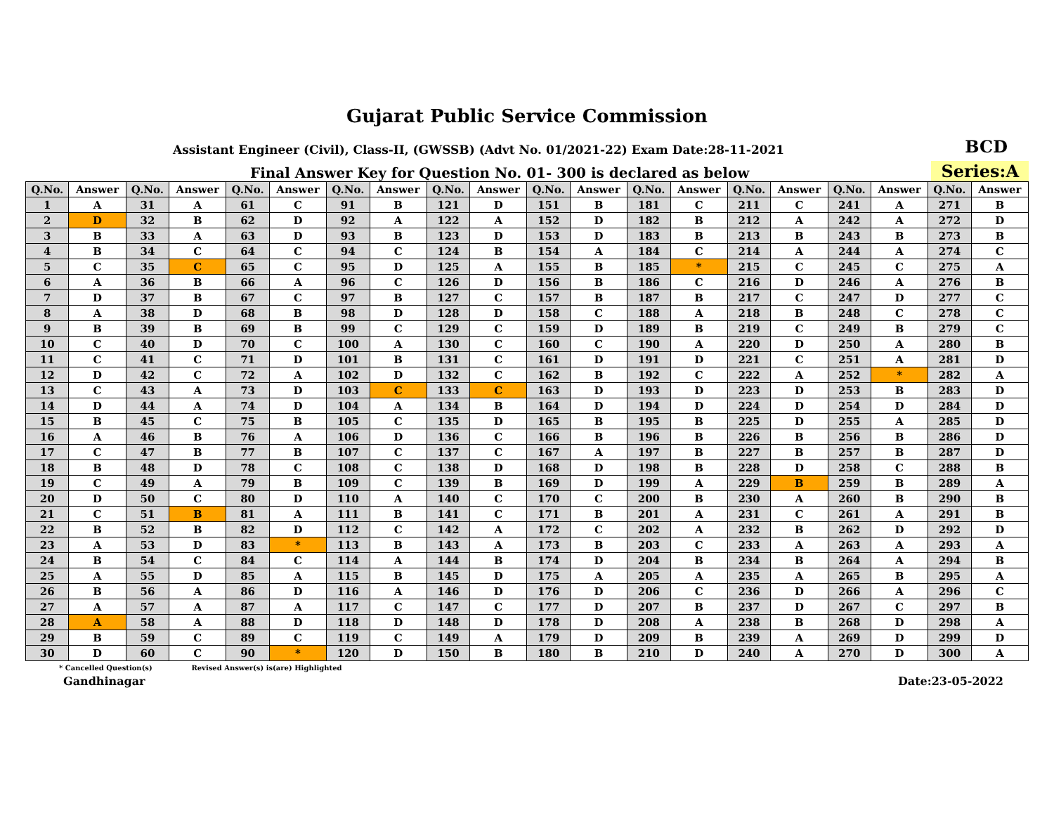Gujarat Public Service Commission
Assistant Engineer (Civil), Class-II, (GWSSB) (Advt No. 01/2021-22) Exam Date:28-11-2021
BCD
Final Answer Key for Question No. 01- 300 is declared as below
Series:A
| Q.No. | Answer | Q.No. | Answer | Q.No. | Answer | Q.No. | Answer | Q.No. | Answer | Q.No. | Answer | Q.No. | Answer | Q.No. | Answer | Q.No. | Answer | Q.No. | Answer |
| --- | --- | --- | --- | --- | --- | --- | --- | --- | --- | --- | --- | --- | --- | --- | --- | --- | --- | --- | --- |
| 1 | A | 31 | A | 61 | C | 91 | B | 121 | D | 151 | B | 181 | C | 211 | C | 241 | A | 271 | B |
| 2 | D | 32 | B | 62 | D | 92 | A | 122 | A | 152 | D | 182 | B | 212 | A | 242 | A | 272 | D |
| 3 | B | 33 | A | 63 | D | 93 | B | 123 | D | 153 | D | 183 | B | 213 | B | 243 | B | 273 | B |
| 4 | B | 34 | C | 64 | C | 94 | C | 124 | B | 154 | A | 184 | C | 214 | A | 244 | A | 274 | C |
| 5 | C | 35 | C | 65 | C | 95 | D | 125 | A | 155 | B | 185 | * | 215 | C | 245 | C | 275 | A |
| 6 | A | 36 | B | 66 | A | 96 | C | 126 | D | 156 | B | 186 | C | 216 | D | 246 | A | 276 | B |
| 7 | D | 37 | B | 67 | C | 97 | B | 127 | C | 157 | B | 187 | B | 217 | C | 247 | D | 277 | C |
| 8 | A | 38 | D | 68 | B | 98 | D | 128 | D | 158 | C | 188 | A | 218 | B | 248 | C | 278 | C |
| 9 | B | 39 | B | 69 | B | 99 | C | 129 | C | 159 | D | 189 | B | 219 | C | 249 | B | 279 | C |
| 10 | C | 40 | D | 70 | C | 100 | A | 130 | C | 160 | C | 190 | A | 220 | D | 250 | A | 280 | B |
| 11 | C | 41 | C | 71 | D | 101 | B | 131 | C | 161 | D | 191 | D | 221 | C | 251 | A | 281 | D |
| 12 | D | 42 | C | 72 | A | 102 | D | 132 | C | 162 | B | 192 | C | 222 | A | 252 | * | 282 | A |
| 13 | C | 43 | A | 73 | D | 103 | C | 133 | C | 163 | D | 193 | D | 223 | D | 253 | B | 283 | D |
| 14 | D | 44 | A | 74 | D | 104 | A | 134 | B | 164 | D | 194 | D | 224 | D | 254 | D | 284 | D |
| 15 | B | 45 | C | 75 | B | 105 | C | 135 | D | 165 | B | 195 | B | 225 | D | 255 | A | 285 | D |
| 16 | A | 46 | B | 76 | A | 106 | D | 136 | C | 166 | B | 196 | B | 226 | B | 256 | B | 286 | D |
| 17 | C | 47 | B | 77 | B | 107 | C | 137 | C | 167 | A | 197 | B | 227 | B | 257 | B | 287 | D |
| 18 | B | 48 | D | 78 | C | 108 | C | 138 | D | 168 | D | 198 | B | 228 | D | 258 | C | 288 | B |
| 19 | C | 49 | A | 79 | B | 109 | C | 139 | B | 169 | D | 199 | A | 229 | B | 259 | B | 289 | A |
| 20 | D | 50 | C | 80 | D | 110 | A | 140 | C | 170 | C | 200 | B | 230 | A | 260 | B | 290 | B |
| 21 | C | 51 | B | 81 | A | 111 | B | 141 | C | 171 | B | 201 | A | 231 | C | 261 | A | 291 | B |
| 22 | B | 52 | B | 82 | D | 112 | C | 142 | A | 172 | C | 202 | A | 232 | B | 262 | D | 292 | D |
| 23 | A | 53 | D | 83 | * | 113 | B | 143 | A | 173 | B | 203 | C | 233 | A | 263 | A | 293 | A |
| 24 | B | 54 | C | 84 | C | 114 | A | 144 | B | 174 | D | 204 | B | 234 | B | 264 | A | 294 | B |
| 25 | A | 55 | D | 85 | A | 115 | B | 145 | D | 175 | A | 205 | A | 235 | A | 265 | B | 295 | A |
| 26 | B | 56 | A | 86 | D | 116 | A | 146 | D | 176 | D | 206 | C | 236 | D | 266 | A | 296 | C |
| 27 | A | 57 | A | 87 | A | 117 | C | 147 | C | 177 | D | 207 | B | 237 | D | 267 | C | 297 | B |
| 28 | A | 58 | A | 88 | D | 118 | D | 148 | D | 178 | D | 208 | A | 238 | B | 268 | D | 298 | A |
| 29 | B | 59 | C | 89 | C | 119 | C | 149 | A | 179 | D | 209 | B | 239 | A | 269 | D | 299 | D |
| 30 | D | 60 | C | 90 | * | 120 | D | 150 | B | 180 | B | 210 | D | 240 | A | 270 | D | 300 | A |
* Cancelled Question(s) Revised Answer(s) is(are) Highlighted
Gandhinagar Date:23-05-2022